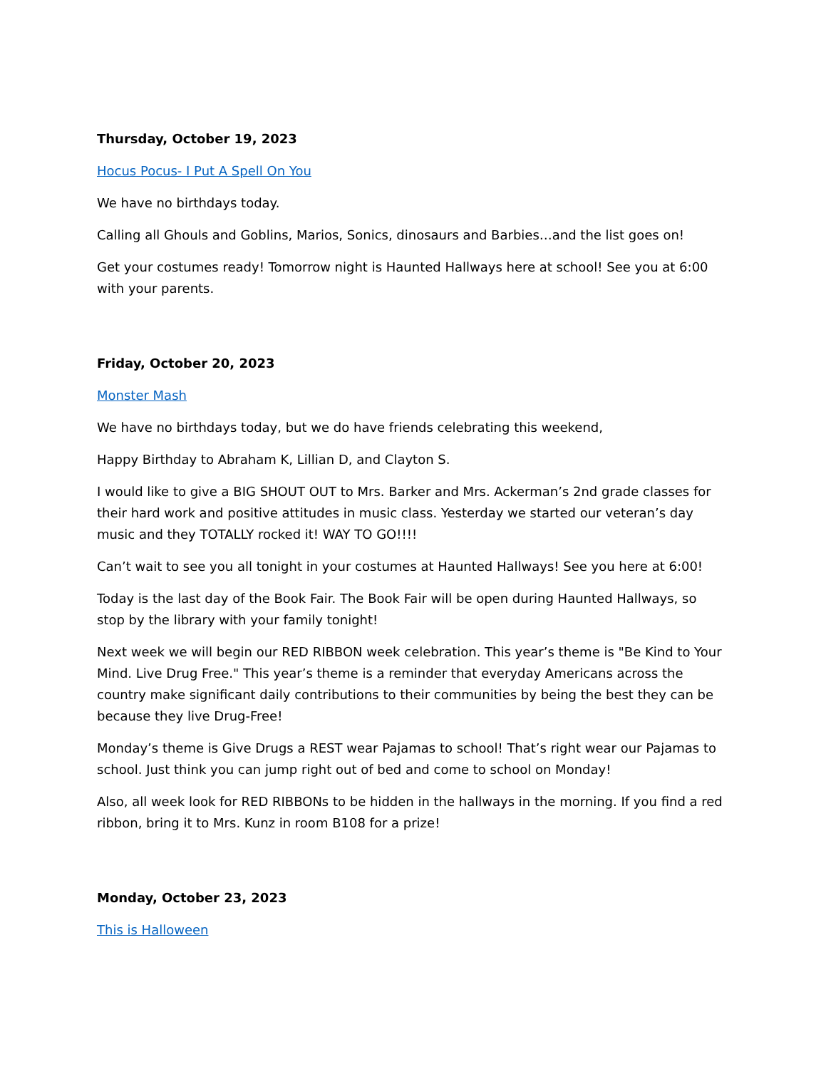Thursday, October 19, 2023
Hocus Pocus- I Put A Spell On You
We have no birthdays today.
Calling all Ghouls and Goblins, Marios, Sonics, dinosaurs and Barbies…and the list goes on!
Get your costumes ready! Tomorrow night is Haunted Hallways here at school! See you at 6:00 with your parents.
Friday, October 20, 2023
Monster Mash
We have no birthdays today, but we do have friends celebrating this weekend,
Happy Birthday to Abraham K, Lillian D, and Clayton S.
I would like to give a BIG SHOUT OUT to Mrs. Barker and Mrs. Ackerman’s 2nd grade classes for their hard work and positive attitudes in music class. Yesterday we started our veteran’s day music and they TOTALLY rocked it! WAY TO GO!!!!
Can’t wait to see you all tonight in your costumes at Haunted Hallways! See you here at 6:00!
Today is the last day of the Book Fair. The Book Fair will be open during Haunted Hallways, so stop by the library with your family tonight!
Next week we will begin our RED RIBBON week celebration. This year’s theme is "Be Kind to Your Mind. Live Drug Free." This year’s theme is a reminder that everyday Americans across the country make significant daily contributions to their communities by being the best they can be because they live Drug-Free!
Monday’s theme is Give Drugs a REST wear Pajamas to school! That’s right wear our Pajamas to school. Just think you can jump right out of bed and come to school on Monday!
Also, all week look for RED RIBBONs to be hidden in the hallways in the morning. If you find a red ribbon, bring it to Mrs. Kunz in room B108 for a prize!
Monday, October 23, 2023
This is Halloween